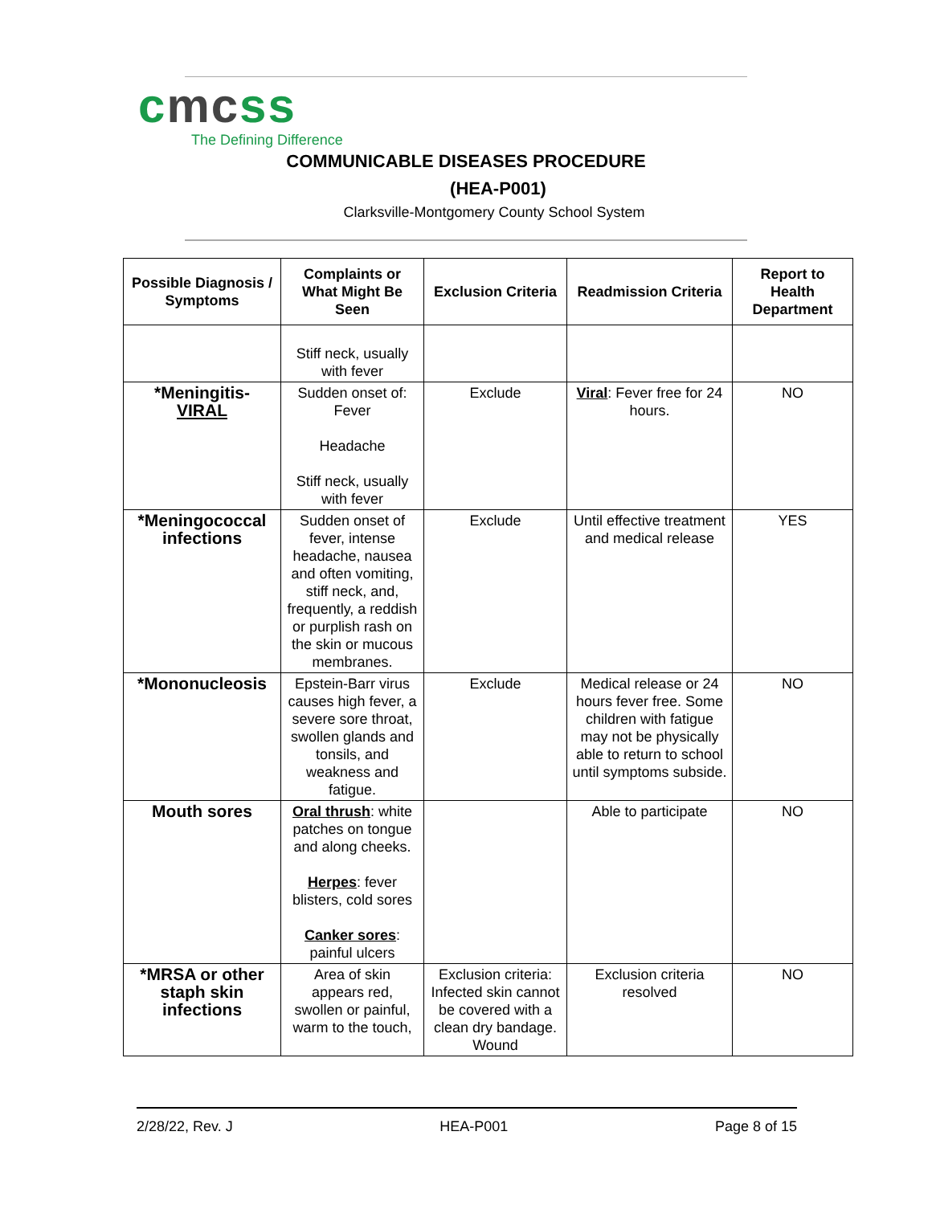cmcss
The Defining Difference
COMMUNICABLE DISEASES PROCEDURE
(HEA-P001)
Clarksville-Montgomery County School System
| Possible Diagnosis / Symptoms | Complaints or What Might Be Seen | Exclusion Criteria | Readmission Criteria | Report to Health Department |
| --- | --- | --- | --- | --- |
| | Stiff neck, usually with fever | | | |
| *Meningitis- VIRAL | Sudden onset of: Fever Headache Stiff neck, usually with fever | Exclude | Viral : Fever free for 24 hours. | NO |
| *Meningococcal infections | Sudden onset of fever, intense headache, nausea and often vomiting, stiff neck, and, frequently, a reddish or purplish rash on the skin or mucous membranes. | Exclude | Until effective treatment and medical release | YES |
| *Mononucleosis | Epstein-Barr virus causes high fever, a severe sore throat, swollen glands and tonsils, and weakness and fatigue. | Exclude | Medical release or 24 hours fever free. Some children with fatigue may not be physically able to return to school until symptoms subside. | NO |
| Mouth sores | Oral thrush : white patches on tongue and along cheeks. Herpes : fever blisters, cold sores Canker sores : painful ulcers | | Able to participate | NO |
| *MRSA or other staph skin infections | Area of skin appears red, swollen or painful, warm to the touch, | Exclusion criteria: Infected skin cannot be covered with a clean dry bandage. Wound | Exclusion criteria resolved | NO |
2/28/22, Rev. J HEA-P001 Page 8 of 15